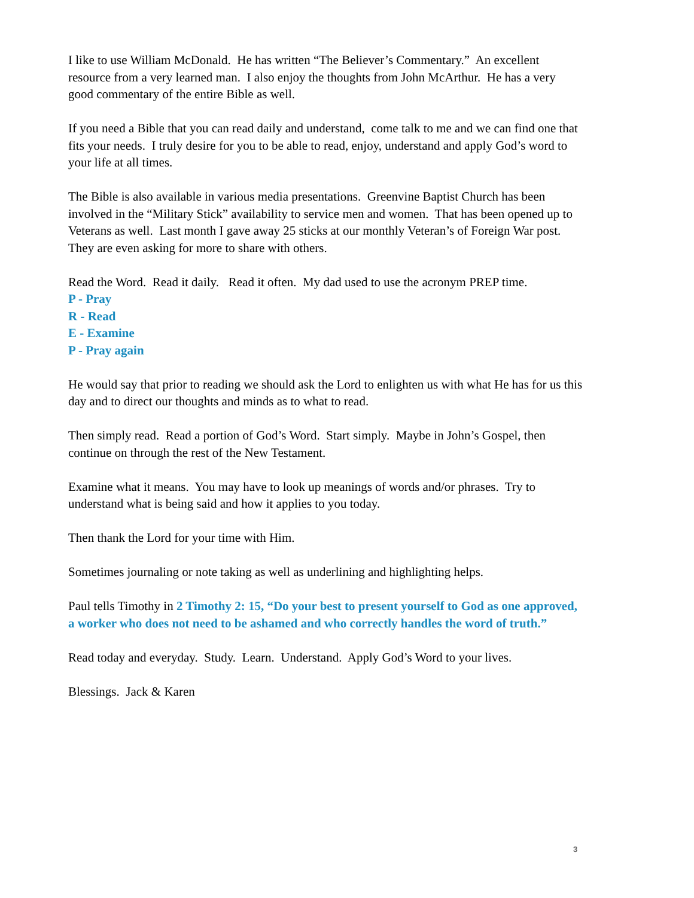I like to use William McDonald. He has written “The Believer’s Commentary.” An excellent
resource from a very learned man. I also enjoy the thoughts from John McArthur. He has a very
good commentary of the entire Bible as well.
If you need a Bible that you can read daily and understand, come talk to me and we can find one that
fits your needs. I truly desire for you to be able to read, enjoy, understand and apply God’s word to
your life at all times.
The Bible is also available in various media presentations. Greenvine Baptist Church has been
involved in the “Military Stick” availability to service men and women. That has been opened up to
Veterans as well. Last month I gave away 25 sticks at our monthly Veteran’s of Foreign War post.
They are even asking for more to share with others.
Read the Word. Read it daily. Read it often. My dad used to use the acronym PREP time.
P - Pray
R - Read
E - Examine
P - Pray again
He would say that prior to reading we should ask the Lord to enlighten us with what He has for us this
day and to direct our thoughts and minds as to what to read.
Then simply read. Read a portion of God’s Word. Start simply. Maybe in John’s Gospel, then
continue on through the rest of the New Testament.
Examine what it means. You may have to look up meanings of words and/or phrases. Try to
understand what is being said and how it applies to you today.
Then thank the Lord for your time with Him.
Sometimes journaling or note taking as well as underlining and highlighting helps.
Paul tells Timothy in 2 Timothy 2: 15, “Do your best to present yourself to God as one approved,
a worker who does not need to be ashamed and who correctly handles the word of truth.”
Read today and everyday. Study. Learn. Understand. Apply God’s Word to your lives.
Blessings. Jack & Karen
3